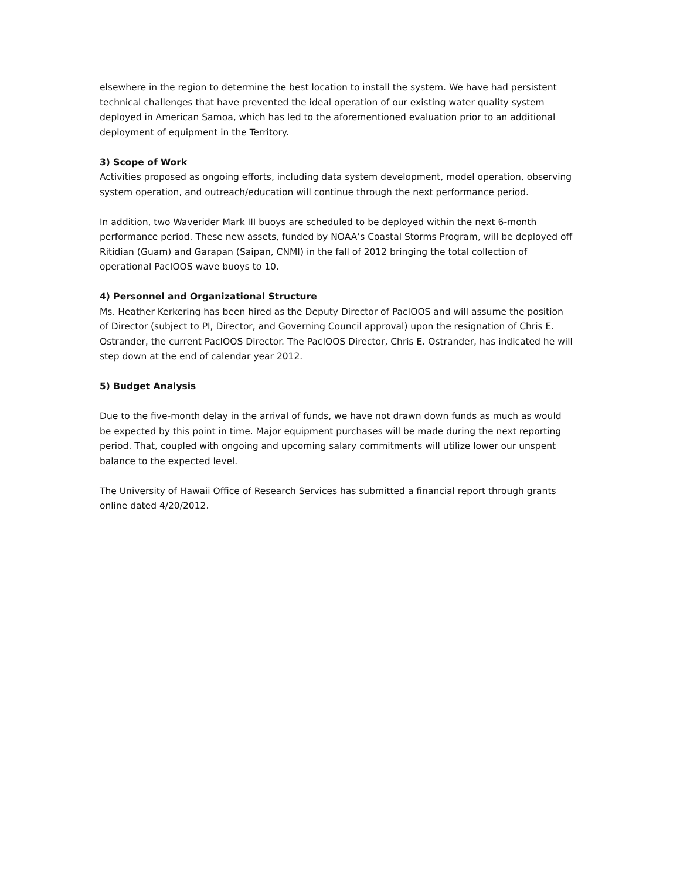elsewhere in the region to determine the best location to install the system. We have had persistent technical challenges that have prevented the ideal operation of our existing water quality system deployed in American Samoa, which has led to the aforementioned evaluation prior to an additional deployment of equipment in the Territory.
3) Scope of Work
Activities proposed as ongoing efforts, including data system development, model operation, observing system operation, and outreach/education will continue through the next performance period.
In addition, two Waverider Mark III buoys are scheduled to be deployed within the next 6-month performance period. These new assets, funded by NOAA’s Coastal Storms Program, will be deployed off Ritidian (Guam) and Garapan (Saipan, CNMI) in the fall of 2012 bringing the total collection of operational PacIOOS wave buoys to 10.
4) Personnel and Organizational Structure
Ms. Heather Kerkering has been hired as the Deputy Director of PacIOOS and will assume the position of Director (subject to PI, Director, and Governing Council approval) upon the resignation of Chris E. Ostrander, the current PacIOOS Director. The PacIOOS Director, Chris E. Ostrander, has indicated he will step down at the end of calendar year 2012.
5) Budget Analysis
Due to the five-month delay in the arrival of funds, we have not drawn down funds as much as would be expected by this point in time. Major equipment purchases will be made during the next reporting period. That, coupled with ongoing and upcoming salary commitments will utilize lower our unspent balance to the expected level.
The University of Hawaii Office of Research Services has submitted a financial report through grants online dated 4/20/2012.